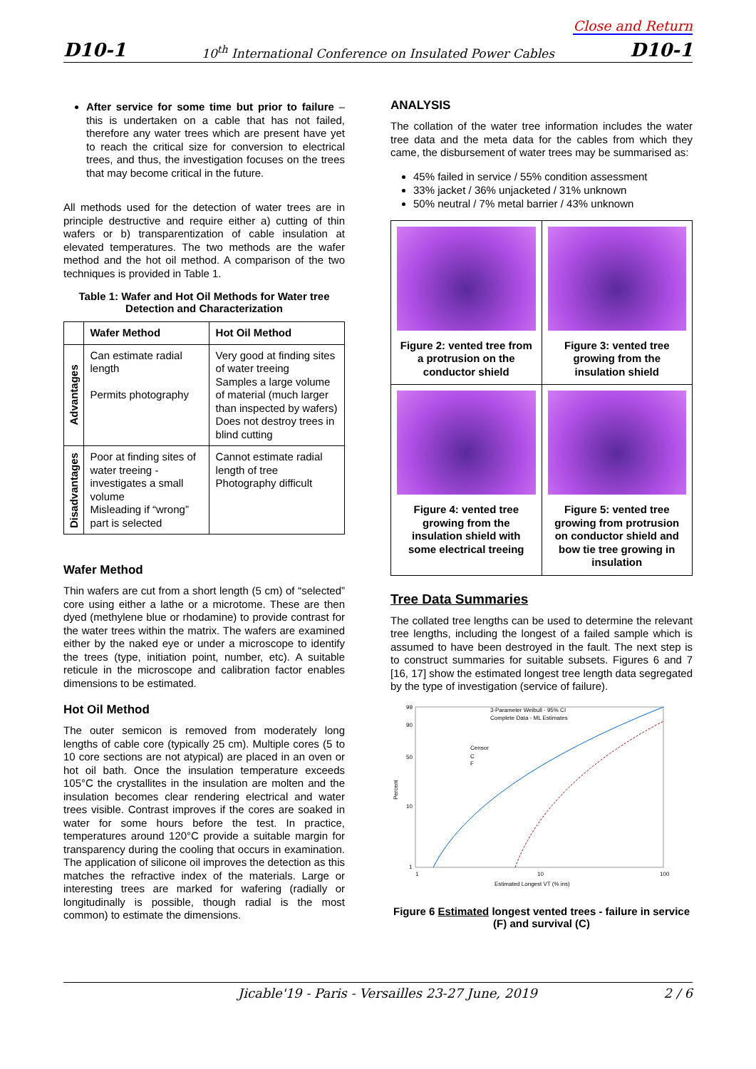Close and Return
D10-1 10<sup>th</sup> International Conference on Insulated Power Cables D10-1
After service for some time but prior to failure – this is undertaken on a cable that has not failed, therefore any water trees which are present have yet to reach the critical size for conversion to electrical trees, and thus, the investigation focuses on the trees that may become critical in the future.
All methods used for the detection of water trees are in principle destructive and require either a) cutting of thin wafers or b) transparentization of cable insulation at elevated temperatures. The two methods are the wafer method and the hot oil method. A comparison of the two techniques is provided in Table 1.
Table 1: Wafer and Hot Oil Methods for Water tree Detection and Characterization
| | Wafer Method | Hot Oil Method |
| --- | --- | --- |
| Advantages | Can estimate radial length Permits photography | Very good at finding sites of water treeing Samples a large volume of material (much larger than inspected by wafers) Does not destroy trees in blind cutting |
| Disadvantages | Poor at finding sites of water treeing - investigates a small volume Misleading if “wrong” part is selected | Cannot estimate radial length of tree Photography difficult |
Wafer Method
Thin wafers are cut from a short length (5 cm) of “selected” core using either a lathe or a microtome. These are then dyed (methylene blue or rhodamine) to provide contrast for the water trees within the matrix. The wafers are examined either by the naked eye or under a microscope to identify the trees (type, initiation point, number, etc). A suitable reticule in the microscope and calibration factor enables dimensions to be estimated.
Hot Oil Method
The outer semicon is removed from moderately long lengths of cable core (typically 25 cm). Multiple cores (5 to 10 core sections are not atypical) are placed in an oven or hot oil bath. Once the insulation temperature exceeds 105°C the crystallites in the insulation are molten and the insulation becomes clear rendering electrical and water trees visible. Contrast improves if the cores are soaked in water for some hours before the test. In practice, temperatures around 120°C provide a suitable margin for transparency during the cooling that occurs in examination. The application of silicone oil improves the detection as this matches the refractive index of the materials. Large or interesting trees are marked for wafering (radially or longitudinally is possible, though radial is the most common) to estimate the dimensions.
ANALYSIS
The collation of the water tree information includes the water tree data and the meta data for the cables from which they came, the disbursement of water trees may be summarised as:
45% failed in service / 55% condition assessment
33% jacket / 36% unjacketed / 31% unknown
50% neutral / 7% metal barrier / 43% unknown
| Figure 2: vented tree from a protrusion on the conductor shield | Figure 3: vented tree growing from the insulation shield |
| Figure 4: vented tree growing from the insulation shield with some electrical treeing | Figure 5: vented tree growing from protrusion on conductor shield and bow tie tree growing in insulation |
Tree Data Summaries
The collated tree lengths can be used to determine the relevant tree lengths, including the longest of a failed sample which is assumed to have been destroyed in the fault. The next step is to construct summaries for suitable subsets. Figures 6 and 7 [16, 17] show the estimated longest tree length data segregated by the type of investigation (service of failure).
3-Parameter Weibull - 95% CI
Complete Data - ML Estimates
Censor
C
F
99
90
50
10
1
Percent
1
10
100
Estimated Longest VT (% ins)
Figure 6 Estimated longest vented trees - failure in service (F) and survival (C)
Jicable'19 - Paris - Versailles 23-27 June, 2019 2 / 6